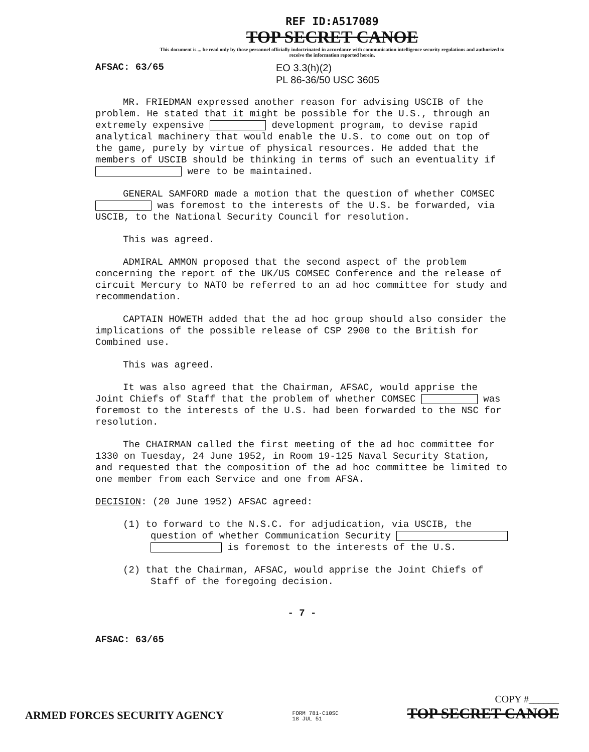REF ID:A517089
TOP SECRET CANOE
This document is ... be read only by those personnel officially indoctrinated in accordance with communication intelligence security regulations and authorized to receive the information reported herein.
AFSAC: 63/65
EO 3.3(h)(2)
PL 86-36/50 USC 3605
MR. FRIEDMAN expressed another reason for advising USCIB of the problem. He stated that it might be possible for the U.S., through an extremely expensive development program, to devise rapid analytical machinery that would enable the U.S. to come out on top of the game, purely by virtue of physical resources. He added that the members of USCIB should be thinking in terms of such an eventuality if were to be maintained.
GENERAL SAMFORD made a motion that the question of whether COMSEC was foremost to the interests of the U.S. be forwarded, via USCIB, to the National Security Council for resolution.
This was agreed.
ADMIRAL AMMON proposed that the second aspect of the problem concerning the report of the UK/US COMSEC Conference and the release of circuit Mercury to NATO be referred to an ad hoc committee for study and recommendation.
CAPTAIN HOWETH added that the ad hoc group should also consider the implications of the possible release of CSP 2900 to the British for Combined use.
This was agreed.
It was also agreed that the Chairman, AFSAC, would apprise the Joint Chiefs of Staff that the problem of whether COMSEC was foremost to the interests of the U.S. had been forwarded to the NSC for resolution.
The CHAIRMAN called the first meeting of the ad hoc committee for 1330 on Tuesday, 24 June 1952, in Room 19-125 Naval Security Station, and requested that the composition of the ad hoc committee be limited to one member from each Service and one from AFSA.
DECISION: (20 June 1952) AFSAC agreed:
(1) to forward to the N.S.C. for adjudication, via USCIB, the question of whether Communication Security is foremost to the interests of the U.S.
(2) that the Chairman, AFSAC, would apprise the Joint Chiefs of Staff of the foregoing decision.
- 7 -
AFSAC: 63/65
ARMED FORCES SECURITY AGENCY FORM 781-C10SC
18 JUL 51 COPY #______
TOP SECRET CANOE